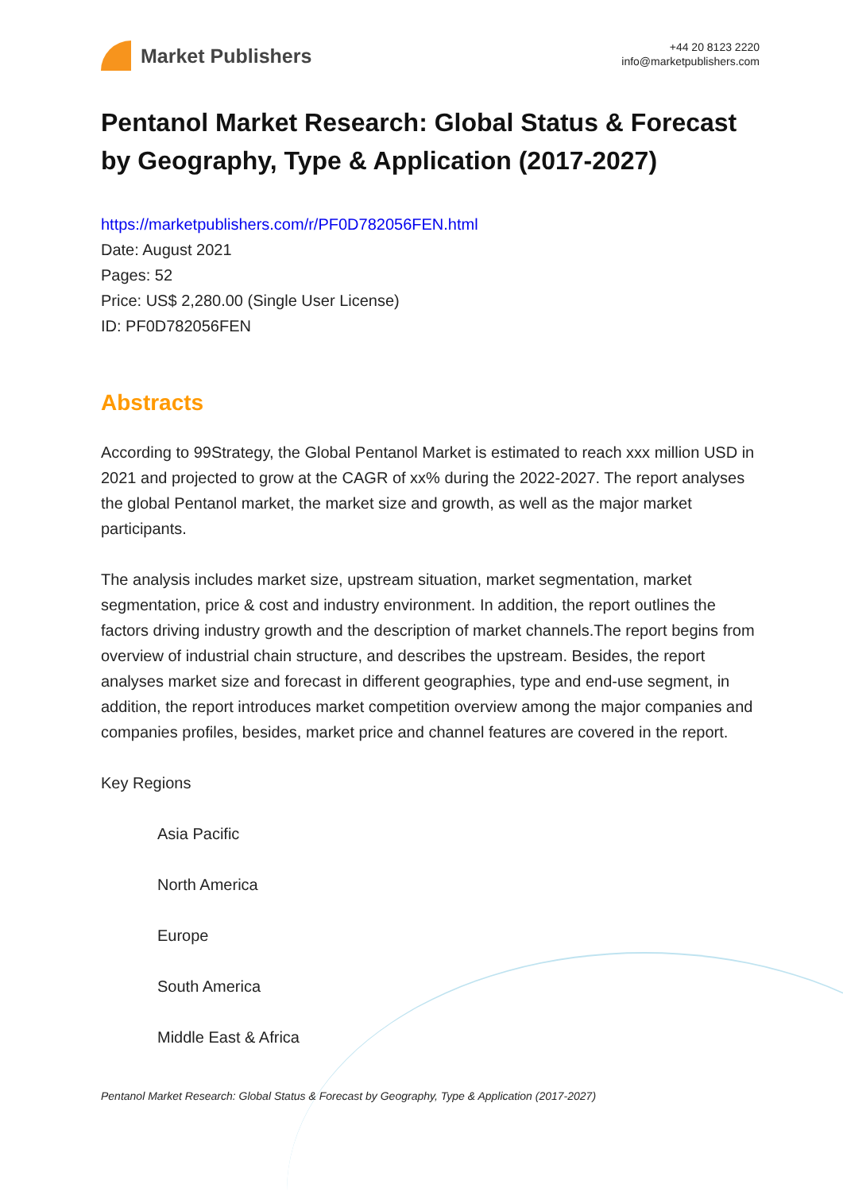Market Publishers
+44 20 8123 2220
info@marketpublishers.com
Pentanol Market Research: Global Status & Forecast by Geography, Type & Application (2017-2027)
https://marketpublishers.com/r/PF0D782056FEN.html
Date: August 2021
Pages: 52
Price: US$ 2,280.00 (Single User License)
ID: PF0D782056FEN
Abstracts
According to 99Strategy, the Global Pentanol Market is estimated to reach xxx million USD in 2021 and projected to grow at the CAGR of xx% during the 2022-2027. The report analyses the global Pentanol market, the market size and growth, as well as the major market participants.
The analysis includes market size, upstream situation, market segmentation, market segmentation, price & cost and industry environment. In addition, the report outlines the factors driving industry growth and the description of market channels.The report begins from overview of industrial chain structure, and describes the upstream. Besides, the report analyses market size and forecast in different geographies, type and end-use segment, in addition, the report introduces market competition overview among the major companies and companies profiles, besides, market price and channel features are covered in the report.
Key Regions
Asia Pacific
North America
Europe
South America
Middle East & Africa
Pentanol Market Research: Global Status & Forecast by Geography, Type & Application (2017-2027)